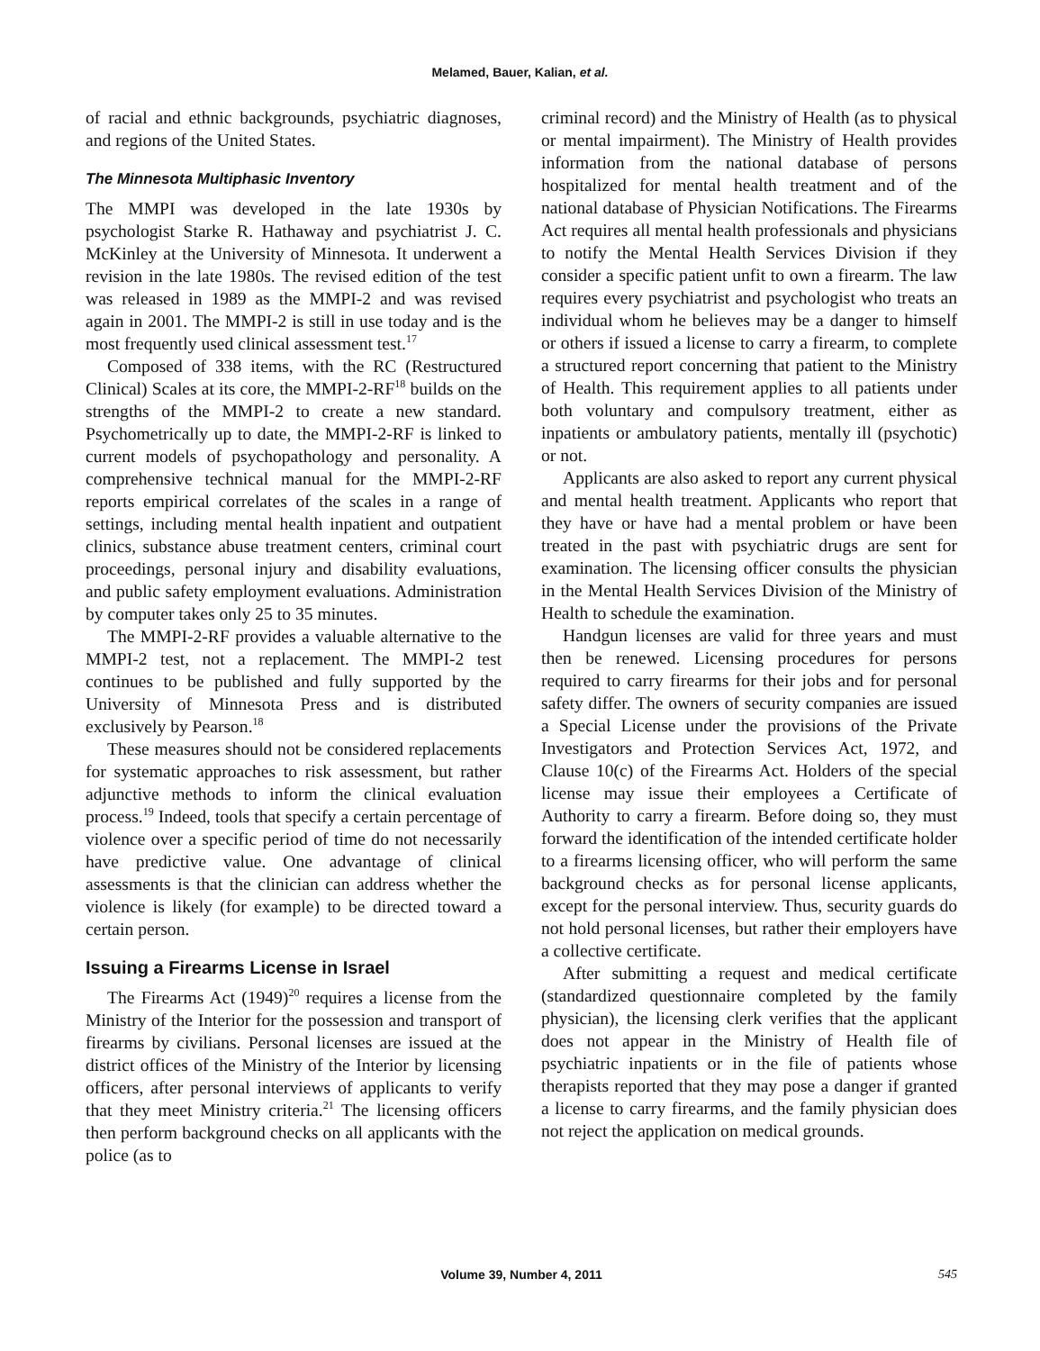Melamed, Bauer, Kalian, et al.
of racial and ethnic backgrounds, psychiatric diagnoses, and regions of the United States.
The Minnesota Multiphasic Inventory
The MMPI was developed in the late 1930s by psychologist Starke R. Hathaway and psychiatrist J. C. McKinley at the University of Minnesota. It underwent a revision in the late 1980s. The revised edition of the test was released in 1989 as the MMPI-2 and was revised again in 2001. The MMPI-2 is still in use today and is the most frequently used clinical assessment test.<sup>17</sup>
Composed of 338 items, with the RC (Restructured Clinical) Scales at its core, the MMPI-2-RF<sup>18</sup> builds on the strengths of the MMPI-2 to create a new standard. Psychometrically up to date, the MMPI-2-RF is linked to current models of psychopathology and personality. A comprehensive technical manual for the MMPI-2-RF reports empirical correlates of the scales in a range of settings, including mental health inpatient and outpatient clinics, substance abuse treatment centers, criminal court proceedings, personal injury and disability evaluations, and public safety employment evaluations. Administration by computer takes only 25 to 35 minutes.
The MMPI-2-RF provides a valuable alternative to the MMPI-2 test, not a replacement. The MMPI-2 test continues to be published and fully supported by the University of Minnesota Press and is distributed exclusively by Pearson.<sup>18</sup>
These measures should not be considered replacements for systematic approaches to risk assessment, but rather adjunctive methods to inform the clinical evaluation process.<sup>19</sup> Indeed, tools that specify a certain percentage of violence over a specific period of time do not necessarily have predictive value. One advantage of clinical assessments is that the clinician can address whether the violence is likely (for example) to be directed toward a certain person.
Issuing a Firearms License in Israel
The Firearms Act (1949)<sup>20</sup> requires a license from the Ministry of the Interior for the possession and transport of firearms by civilians. Personal licenses are issued at the district offices of the Ministry of the Interior by licensing officers, after personal interviews of applicants to verify that they meet Ministry criteria.<sup>21</sup> The licensing officers then perform background checks on all applicants with the police (as to
criminal record) and the Ministry of Health (as to physical or mental impairment). The Ministry of Health provides information from the national database of persons hospitalized for mental health treatment and of the national database of Physician Notifications. The Firearms Act requires all mental health professionals and physicians to notify the Mental Health Services Division if they consider a specific patient unfit to own a firearm. The law requires every psychiatrist and psychologist who treats an individual whom he believes may be a danger to himself or others if issued a license to carry a firearm, to complete a structured report concerning that patient to the Ministry of Health. This requirement applies to all patients under both voluntary and compulsory treatment, either as inpatients or ambulatory patients, mentally ill (psychotic) or not.
Applicants are also asked to report any current physical and mental health treatment. Applicants who report that they have or have had a mental problem or have been treated in the past with psychiatric drugs are sent for examination. The licensing officer consults the physician in the Mental Health Services Division of the Ministry of Health to schedule the examination.
Handgun licenses are valid for three years and must then be renewed. Licensing procedures for persons required to carry firearms for their jobs and for personal safety differ. The owners of security companies are issued a Special License under the provisions of the Private Investigators and Protection Services Act, 1972, and Clause 10(c) of the Firearms Act. Holders of the special license may issue their employees a Certificate of Authority to carry a firearm. Before doing so, they must forward the identification of the intended certificate holder to a firearms licensing officer, who will perform the same background checks as for personal license applicants, except for the personal interview. Thus, security guards do not hold personal licenses, but rather their employers have a collective certificate.
After submitting a request and medical certificate (standardized questionnaire completed by the family physician), the licensing clerk verifies that the applicant does not appear in the Ministry of Health file of psychiatric inpatients or in the file of patients whose therapists reported that they may pose a danger if granted a license to carry firearms, and the family physician does not reject the application on medical grounds.
Volume 39, Number 4, 2011 545